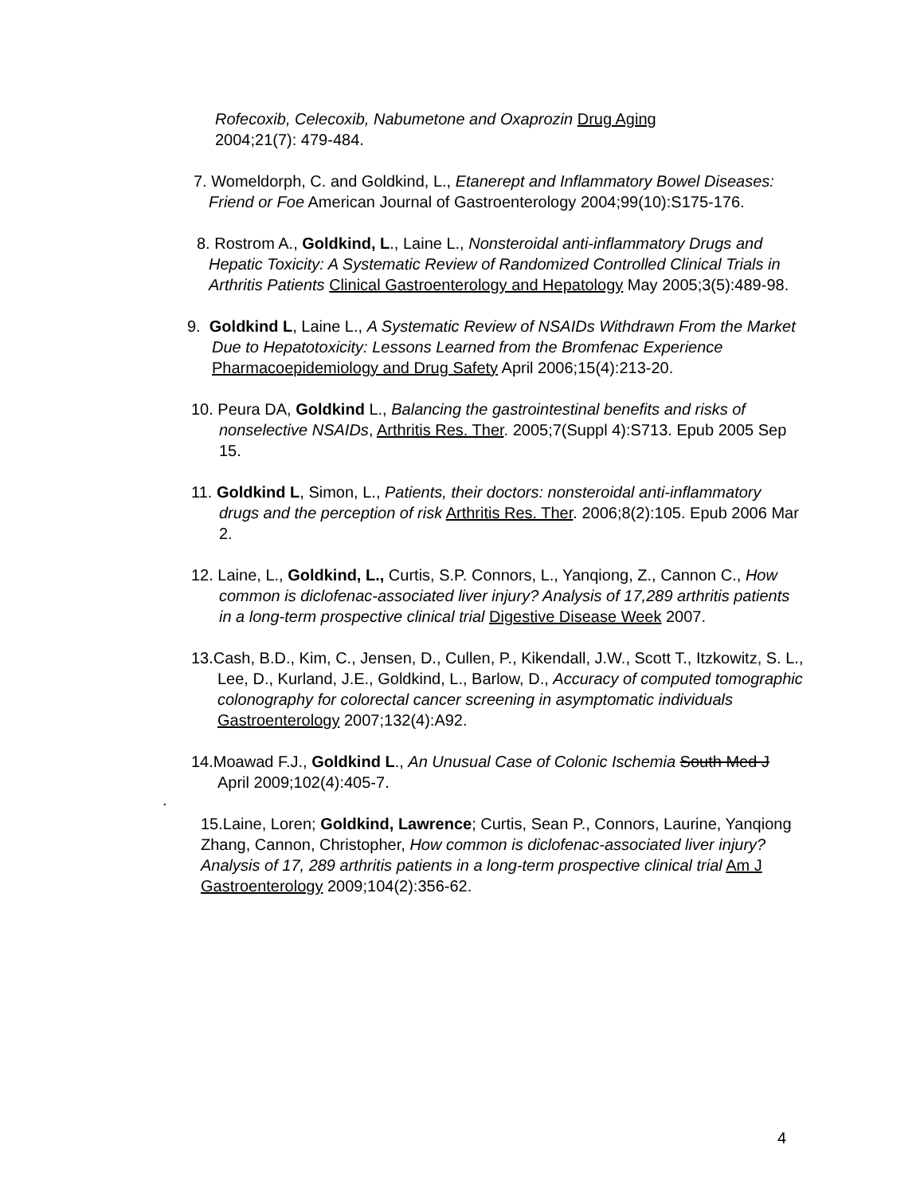Rofecoxib, Celecoxib, Nabumetone and Oxaprozin Drug Aging 2004;21(7): 479-484.
7. Womeldorph, C. and Goldkind, L., Etanerept and Inflammatory Bowel Diseases: Friend or Foe American Journal of Gastroenterology 2004;99(10):S175-176.
8. Rostrom A., Goldkind, L., Laine L., Nonsteroidal anti-inflammatory Drugs and Hepatic Toxicity: A Systematic Review of Randomized Controlled Clinical Trials in Arthritis Patients Clinical Gastroenterology and Hepatology May 2005;3(5):489-98.
9. Goldkind L, Laine L., A Systematic Review of NSAIDs Withdrawn From the Market Due to Hepatotoxicity: Lessons Learned from the Bromfenac Experience Pharmacoepidemiology and Drug Safety April 2006;15(4):213-20.
10. Peura DA, Goldkind L., Balancing the gastrointestinal benefits and risks of nonselective NSAIDs, Arthritis Res. Ther. 2005;7(Suppl 4):S713. Epub 2005 Sep 15.
11. Goldkind L, Simon, L., Patients, their doctors: nonsteroidal anti-inflammatory drugs and the perception of risk Arthritis Res. Ther. 2006;8(2):105. Epub 2006 Mar 2.
12. Laine, L., Goldkind, L., Curtis, S.P. Connors, L., Yanqiong, Z., Cannon C., How common is diclofenac-associated liver injury? Analysis of 17,289 arthritis patients in a long-term prospective clinical trial Digestive Disease Week 2007.
13.Cash, B.D., Kim, C., Jensen, D., Cullen, P., Kikendall, J.W., Scott T., Itzkowitz, S. L., Lee, D., Kurland, J.E., Goldkind, L., Barlow, D., Accuracy of computed tomographic colonography for colorectal cancer screening in asymptomatic individuals Gastroenterology 2007;132(4):A92.
14.Moawad F.J., Goldkind L., An Unusual Case of Colonic Ischemia South Med J April 2009;102(4):405-7.
.
15.Laine, Loren; Goldkind, Lawrence; Curtis, Sean P., Connors, Laurine, Yanqiong Zhang, Cannon, Christopher, How common is diclofenac-associated liver injury? Analysis of 17, 289 arthritis patients in a long-term prospective clinical trial Am J Gastroenterology 2009;104(2):356-62.
4